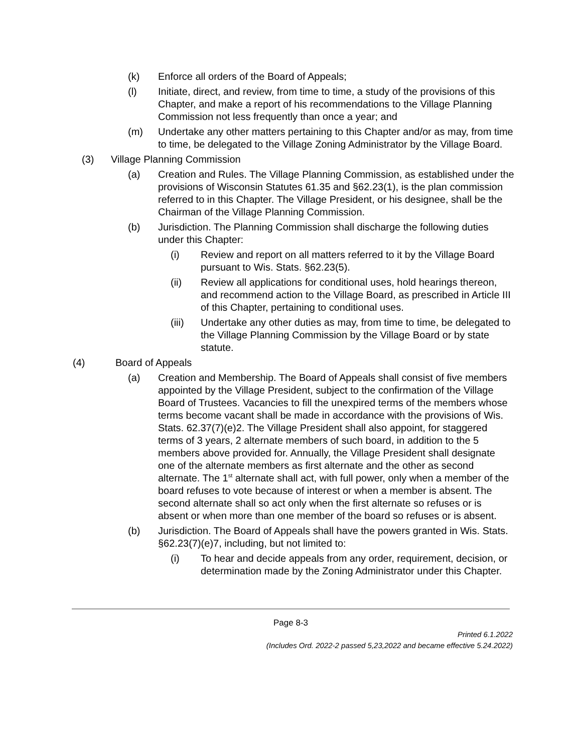(k) Enforce all orders of the Board of Appeals;
(l) Initiate, direct, and review, from time to time, a study of the provisions of this Chapter, and make a report of his recommendations to the Village Planning Commission not less frequently than once a year; and
(m) Undertake any other matters pertaining to this Chapter and/or as may, from time to time, be delegated to the Village Zoning Administrator by the Village Board.
(3) Village Planning Commission
(a) Creation and Rules. The Village Planning Commission, as established under the provisions of Wisconsin Statutes 61.35 and §62.23(1), is the plan commission referred to in this Chapter. The Village President, or his designee, shall be the Chairman of the Village Planning Commission.
(b) Jurisdiction. The Planning Commission shall discharge the following duties under this Chapter:
(i) Review and report on all matters referred to it by the Village Board pursuant to Wis. Stats. §62.23(5).
(ii) Review all applications for conditional uses, hold hearings thereon, and recommend action to the Village Board, as prescribed in Article III of this Chapter, pertaining to conditional uses.
(iii) Undertake any other duties as may, from time to time, be delegated to the Village Planning Commission by the Village Board or by state statute.
(4) Board of Appeals
(a) Creation and Membership. The Board of Appeals shall consist of five members appointed by the Village President, subject to the confirmation of the Village Board of Trustees. Vacancies to fill the unexpired terms of the members whose terms become vacant shall be made in accordance with the provisions of Wis. Stats. 62.37(7)(e)2. The Village President shall also appoint, for staggered terms of 3 years, 2 alternate members of such board, in addition to the 5 members above provided for. Annually, the Village President shall designate one of the alternate members as first alternate and the other as second alternate. The 1<sup>st</sup> alternate shall act, with full power, only when a member of the board refuses to vote because of interest or when a member is absent. The second alternate shall so act only when the first alternate so refuses or is absent or when more than one member of the board so refuses or is absent.
(b) Jurisdiction. The Board of Appeals shall have the powers granted in Wis. Stats. §62.23(7)(e)7, including, but not limited to:
(i) To hear and decide appeals from any order, requirement, decision, or determination made by the Zoning Administrator under this Chapter.
Page 8-3
Printed 6.1.2022
(Includes Ord. 2022-2 passed 5,23,2022 and became effective 5.24.2022)